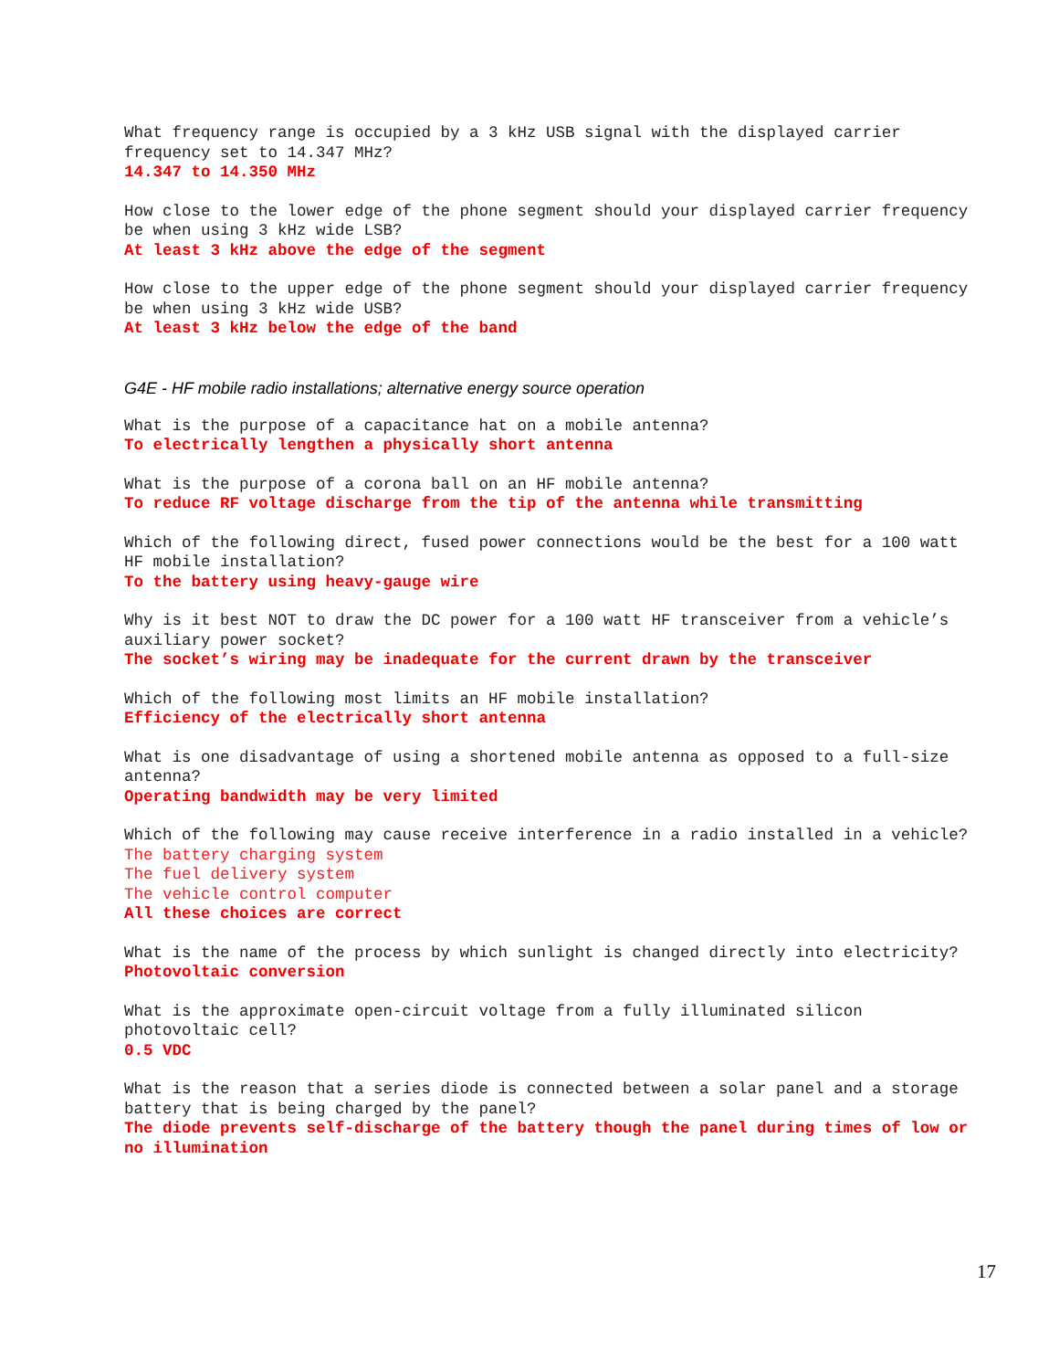What frequency range is occupied by a 3 kHz USB signal with the displayed carrier frequency set to 14.347 MHz?
14.347 to 14.350 MHz
How close to the lower edge of the phone segment should your displayed carrier frequency be when using 3 kHz wide LSB?
At least 3 kHz above the edge of the segment
How close to the upper edge of the phone segment should your displayed carrier frequency be when using 3 kHz wide USB?
At least 3 kHz below the edge of the band
G4E - HF mobile radio installations; alternative energy source operation
What is the purpose of a capacitance hat on a mobile antenna?
To electrically lengthen a physically short antenna
What is the purpose of a corona ball on an HF mobile antenna?
To reduce RF voltage discharge from the tip of the antenna while transmitting
Which of the following direct, fused power connections would be the best for a 100 watt HF mobile installation?
To the battery using heavy-gauge wire
Why is it best NOT to draw the DC power for a 100 watt HF transceiver from a vehicle’s auxiliary power socket?
The socket’s wiring may be inadequate for the current drawn by the transceiver
Which of the following most limits an HF mobile installation?
Efficiency of the electrically short antenna
What is one disadvantage of using a shortened mobile antenna as opposed to a full-size antenna?
Operating bandwidth may be very limited
Which of the following may cause receive interference in a radio installed in a vehicle?
The battery charging system
The fuel delivery system
The vehicle control computer
All these choices are correct
What is the name of the process by which sunlight is changed directly into electricity?
Photovoltaic conversion
What is the approximate open-circuit voltage from a fully illuminated silicon photovoltaic cell?
0.5 VDC
What is the reason that a series diode is connected between a solar panel and a storage battery that is being charged by the panel?
The diode prevents self-discharge of the battery though the panel during times of low or no illumination
17